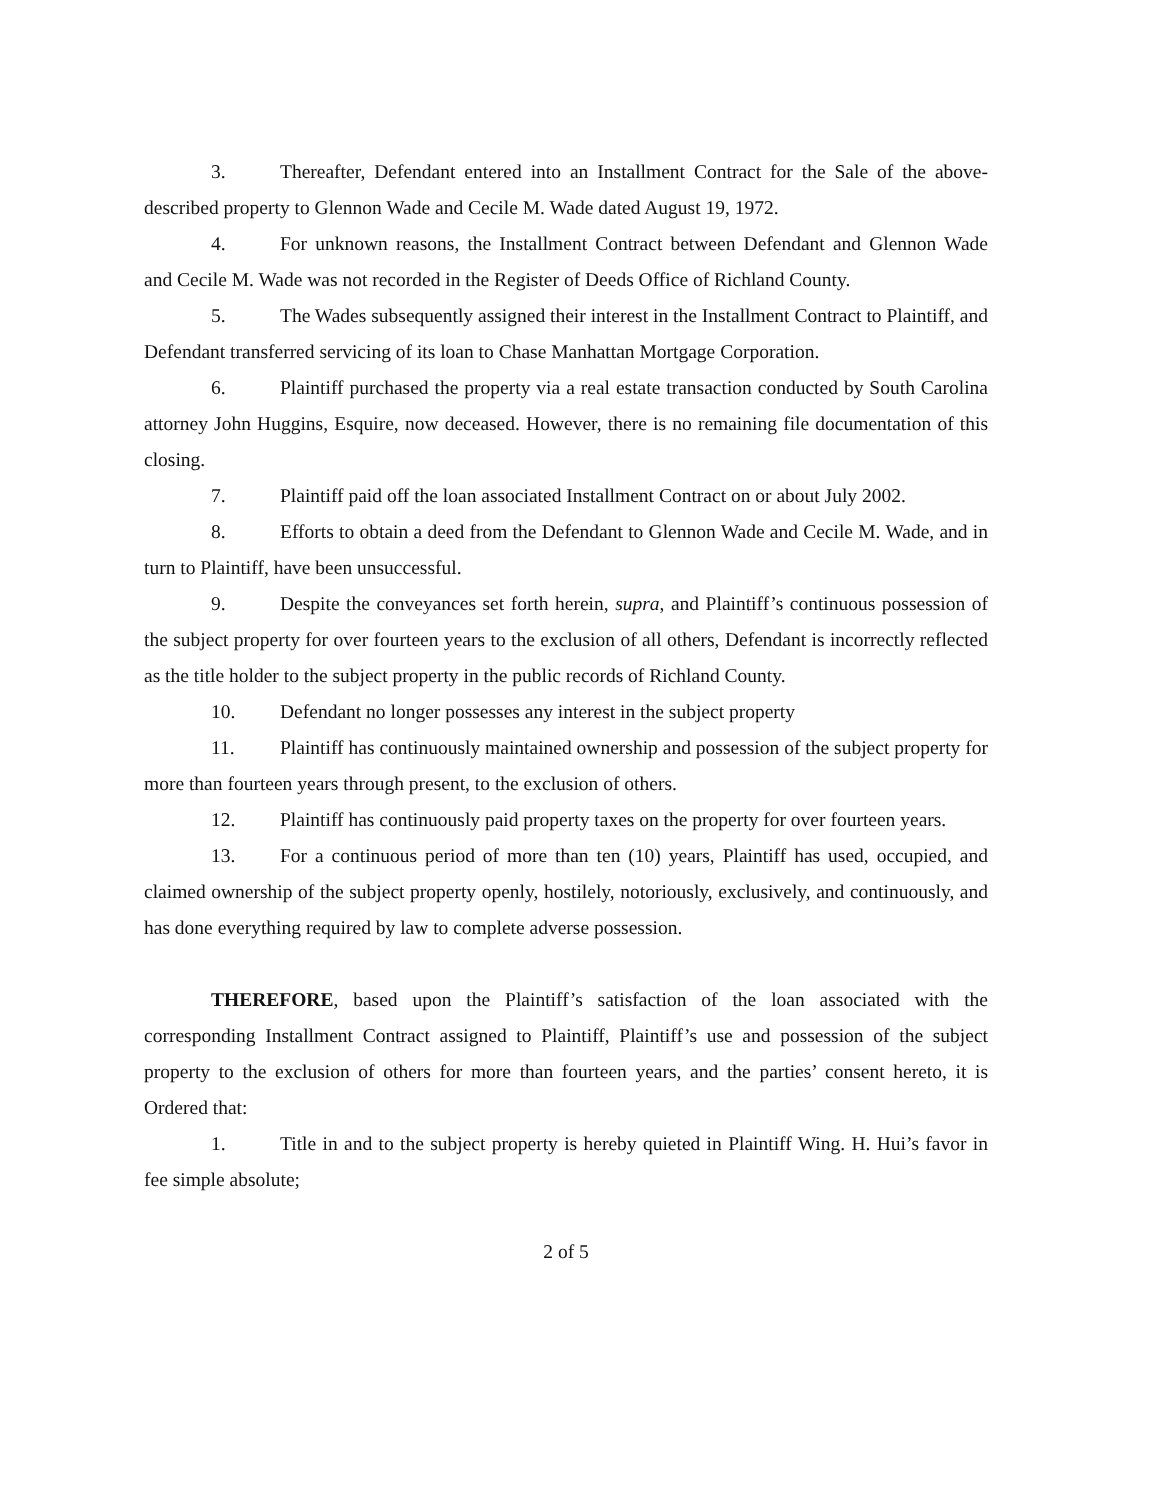3. Thereafter, Defendant entered into an Installment Contract for the Sale of the above-described property to Glennon Wade and Cecile M. Wade dated August 19, 1972.
4. For unknown reasons, the Installment Contract between Defendant and Glennon Wade and Cecile M. Wade was not recorded in the Register of Deeds Office of Richland County.
5. The Wades subsequently assigned their interest in the Installment Contract to Plaintiff, and Defendant transferred servicing of its loan to Chase Manhattan Mortgage Corporation.
6. Plaintiff purchased the property via a real estate transaction conducted by South Carolina attorney John Huggins, Esquire, now deceased. However, there is no remaining file documentation of this closing.
7. Plaintiff paid off the loan associated Installment Contract on or about July 2002.
8. Efforts to obtain a deed from the Defendant to Glennon Wade and Cecile M. Wade, and in turn to Plaintiff, have been unsuccessful.
9. Despite the conveyances set forth herein, supra, and Plaintiff’s continuous possession of the subject property for over fourteen years to the exclusion of all others, Defendant is incorrectly reflected as the title holder to the subject property in the public records of Richland County.
10. Defendant no longer possesses any interest in the subject property
11. Plaintiff has continuously maintained ownership and possession of the subject property for more than fourteen years through present, to the exclusion of others.
12. Plaintiff has continuously paid property taxes on the property for over fourteen years.
13. For a continuous period of more than ten (10) years, Plaintiff has used, occupied, and claimed ownership of the subject property openly, hostilely, notoriously, exclusively, and continuously, and has done everything required by law to complete adverse possession.
THEREFORE, based upon the Plaintiff’s satisfaction of the loan associated with the corresponding Installment Contract assigned to Plaintiff, Plaintiff’s use and possession of the subject property to the exclusion of others for more than fourteen years, and the parties’ consent hereto, it is Ordered that:
1. Title in and to the subject property is hereby quieted in Plaintiff Wing. H. Hui’s favor in fee simple absolute;
2 of 5